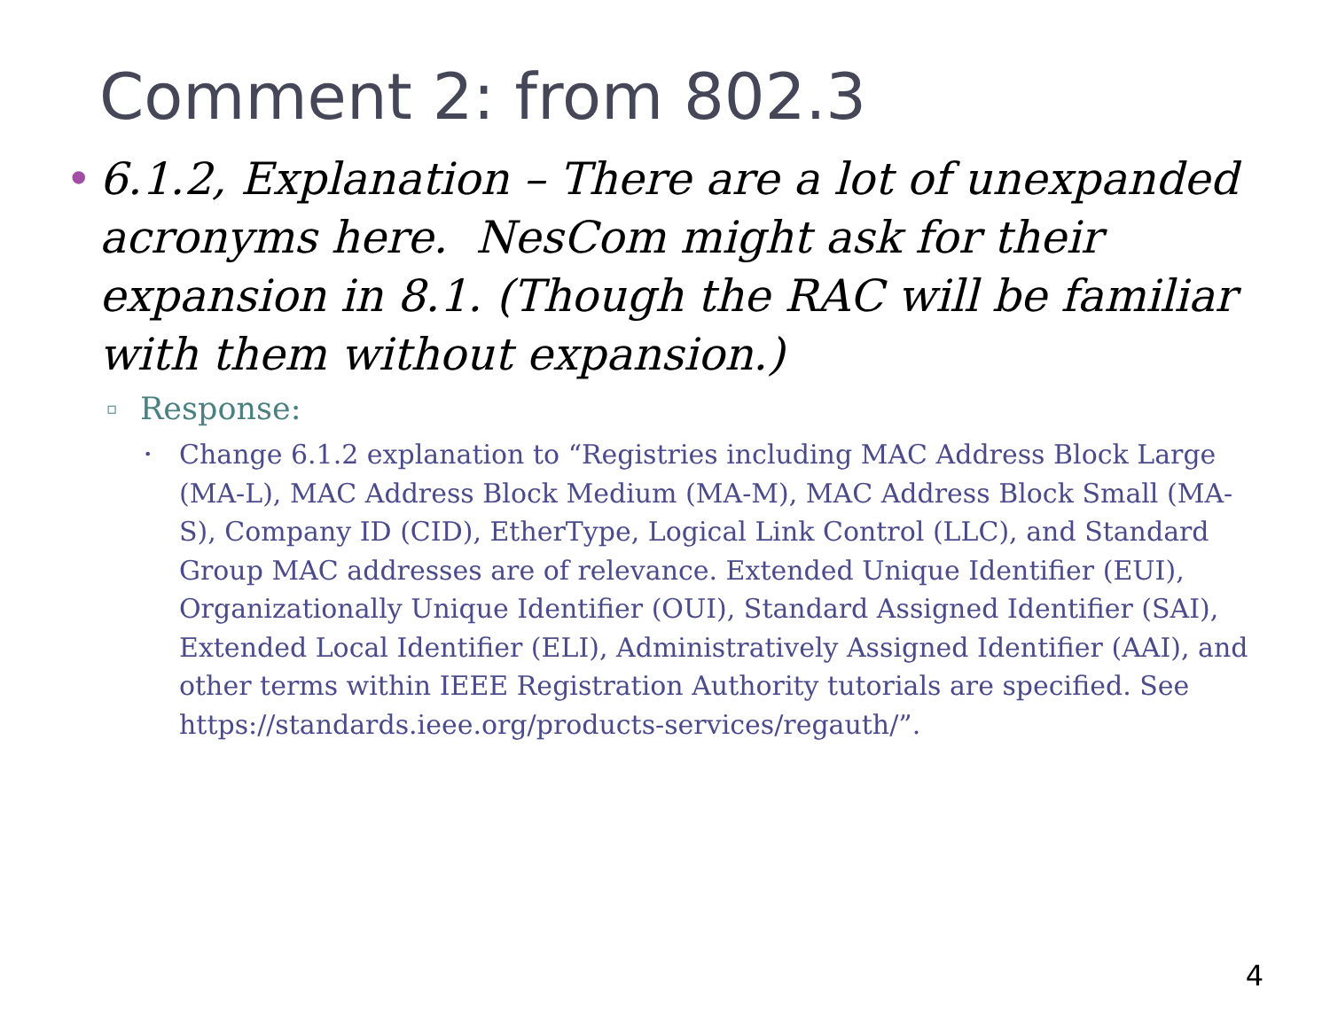Comment 2: from 802.3
• 6.1.2, Explanation – There are a lot of unexpanded acronyms here. NesCom might ask for their expansion in 8.1. (Though the RAC will be familiar with them without expansion.)
▫
Response:
•
Change 6.1.2 explanation to “Registries including MAC Address Block Large (MA-L), MAC Address Block Medium (MA-M), MAC Address Block Small (MA-S), Company ID (CID), EtherType, Logical Link Control (LLC), and Standard Group MAC addresses are of relevance. Extended Unique Identifier (EUI), Organizationally Unique Identifier (OUI), Standard Assigned Identifier (SAI), Extended Local Identifier (ELI), Administratively Assigned Identifier (AAI), and other terms within IEEE Registration Authority tutorials are specified. See https://standards.ieee.org/products-services/regauth/”.
4